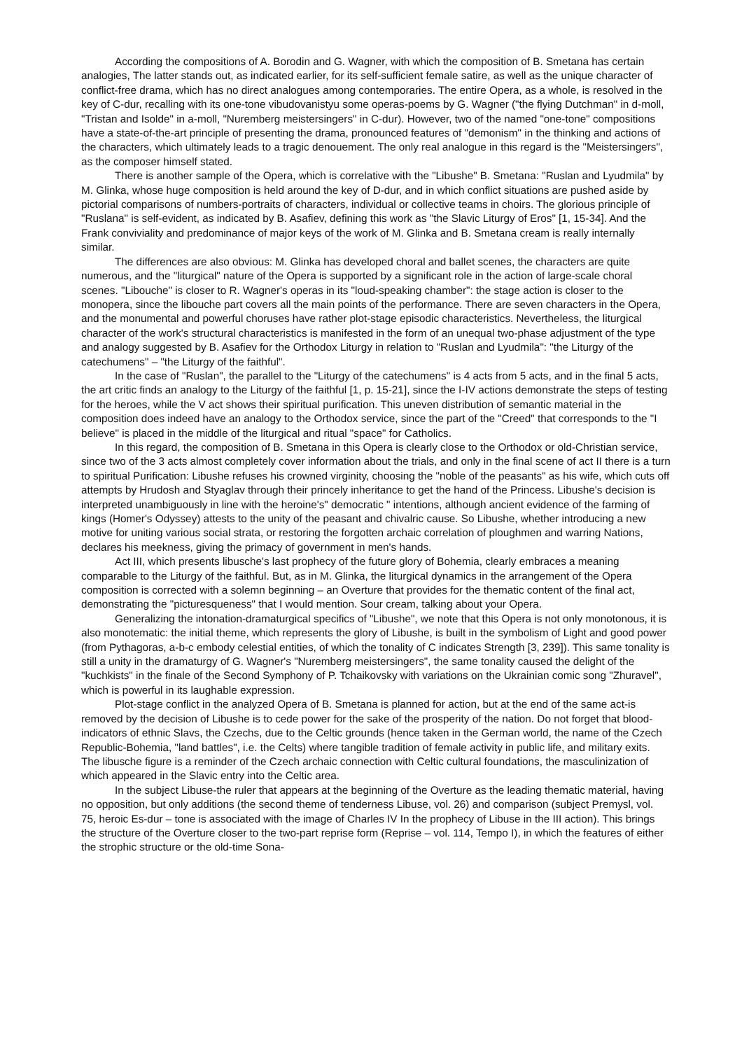According the compositions of A. Borodin and G. Wagner, with which the composition of B. Smetana has certain analogies, The latter stands out, as indicated earlier, for its self-sufficient female satire, as well as the unique character of conflict-free drama, which has no direct analogues among contemporaries. The entire Opera, as a whole, is resolved in the key of C-dur, recalling with its one-tone vibudovanistyu some operas-poems by G. Wagner ("the flying Dutchman" in d-moll, "Tristan and Isolde" in a-moll, "Nuremberg meistersingers" in C-dur). However, two of the named "one-tone" compositions have a state-of-the-art principle of presenting the drama, pronounced features of "demonism" in the thinking and actions of the characters, which ultimately leads to a tragic denouement. The only real analogue in this regard is the "Meistersingers", as the composer himself stated.
There is another sample of the Opera, which is correlative with the "Libushe" B. Smetana: "Ruslan and Lyudmila" by M. Glinka, whose huge composition is held around the key of D-dur, and in which conflict situations are pushed aside by pictorial comparisons of numbers-portraits of characters, individual or collective teams in choirs. The glorious principle of "Ruslana" is self-evident, as indicated by B. Asafiev, defining this work as "the Slavic Liturgy of Eros" [1, 15-34]. And the Frank conviviality and predominance of major keys of the work of M. Glinka and B. Smetana cream is really internally similar.
The differences are also obvious: M. Glinka has developed choral and ballet scenes, the characters are quite numerous, and the "liturgical" nature of the Opera is supported by a significant role in the action of large-scale choral scenes. "Libouche" is closer to R. Wagner's operas in its "loud-speaking chamber": the stage action is closer to the monopera, since the libouche part covers all the main points of the performance. There are seven characters in the Opera, and the monumental and powerful choruses have rather plot-stage episodic characteristics. Nevertheless, the liturgical character of the work's structural characteristics is manifested in the form of an unequal two-phase adjustment of the type and analogy suggested by B. Asafiev for the Orthodox Liturgy in relation to "Ruslan and Lyudmila": "the Liturgy of the catechumens" – "the Liturgy of the faithful".
In the case of "Ruslan", the parallel to the "Liturgy of the catechumens" is 4 acts from 5 acts, and in the final 5 acts, the art critic finds an analogy to the Liturgy of the faithful [1, p. 15-21], since the I-IV actions demonstrate the steps of testing for the heroes, while the V act shows their spiritual purification. This uneven distribution of semantic material in the composition does indeed have an analogy to the Orthodox service, since the part of the "Creed" that corresponds to the "I believe" is placed in the middle of the liturgical and ritual "space" for Catholics.
In this regard, the composition of B. Smetana in this Opera is clearly close to the Orthodox or old-Christian service, since two of the 3 acts almost completely cover information about the trials, and only in the final scene of act II there is a turn to spiritual Purification: Libushe refuses his crowned virginity, choosing the "noble of the peasants" as his wife, which cuts off attempts by Hrudosh and Styaglav through their princely inheritance to get the hand of the Princess. Libushe's decision is interpreted unambiguously in line with the heroine's" democratic " intentions, although ancient evidence of the farming of kings (Homer's Odyssey) attests to the unity of the peasant and chivalric cause. So Libushe, whether introducing a new motive for uniting various social strata, or restoring the forgotten archaic correlation of ploughmen and warring Nations, declares his meekness, giving the primacy of government in men's hands.
Act III, which presents libusche's last prophecy of the future glory of Bohemia, clearly embraces a meaning comparable to the Liturgy of the faithful. But, as in M. Glinka, the liturgical dynamics in the arrangement of the Opera composition is corrected with a solemn beginning – an Overture that provides for the thematic content of the final act, demonstrating the "picturesqueness" that I would mention. Sour cream, talking about your Opera.
Generalizing the intonation-dramaturgical specifics of "Libushe", we note that this Opera is not only monotonous, it is also monotematic: the initial theme, which represents the glory of Libushe, is built in the symbolism of Light and good power (from Pythagoras, a-b-c embody celestial entities, of which the tonality of C indicates Strength [3, 239]). This same tonality is still a unity in the dramaturgy of G. Wagner's "Nuremberg meistersingers", the same tonality caused the delight of the "kuchkists" in the finale of the Second Symphony of P. Tchaikovsky with variations on the Ukrainian comic song "Zhuravel", which is powerful in its laughable expression.
Plot-stage conflict in the analyzed Opera of B. Smetana is planned for action, but at the end of the same act-is removed by the decision of Libushe is to cede power for the sake of the prosperity of the nation. Do not forget that blood-indicators of ethnic Slavs, the Czechs, due to the Celtic grounds (hence taken in the German world, the name of the Czech Republic-Bohemia, "land battles", i.e. the Celts) where tangible tradition of female activity in public life, and military exits. The libusche figure is a reminder of the Czech archaic connection with Celtic cultural foundations, the masculinization of which appeared in the Slavic entry into the Celtic area.
In the subject Libuse-the ruler that appears at the beginning of the Overture as the leading thematic material, having no opposition, but only additions (the second theme of tenderness Libuse, vol. 26) and comparison (subject Premysl, vol. 75, heroic Es-dur – tone is associated with the image of Charles IV In the prophecy of Libuse in the III action). This brings the structure of the Overture closer to the two-part reprise form (Reprise – vol. 114, Tempo I), in which the features of either the strophic structure or the old-time Sona-